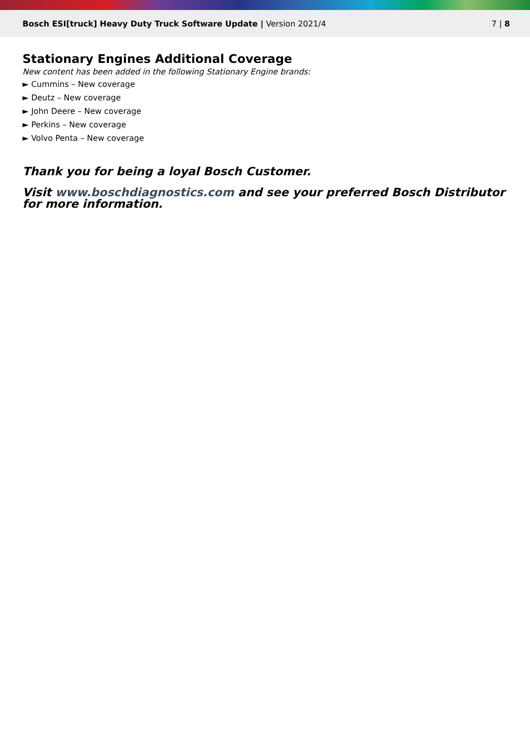Bosch ESI[truck] Heavy Duty Truck Software Update | Version 2021/4
7 | 8
Stationary Engines Additional Coverage
New content has been added in the following Stationary Engine brands:
► Cummins – New coverage
► Deutz – New coverage
► John Deere – New coverage
► Perkins – New coverage
► Volvo Penta – New coverage
Thank you for being a loyal Bosch Customer.
Visit www.boschdiagnostics.com and see your preferred Bosch Distributor for more information.